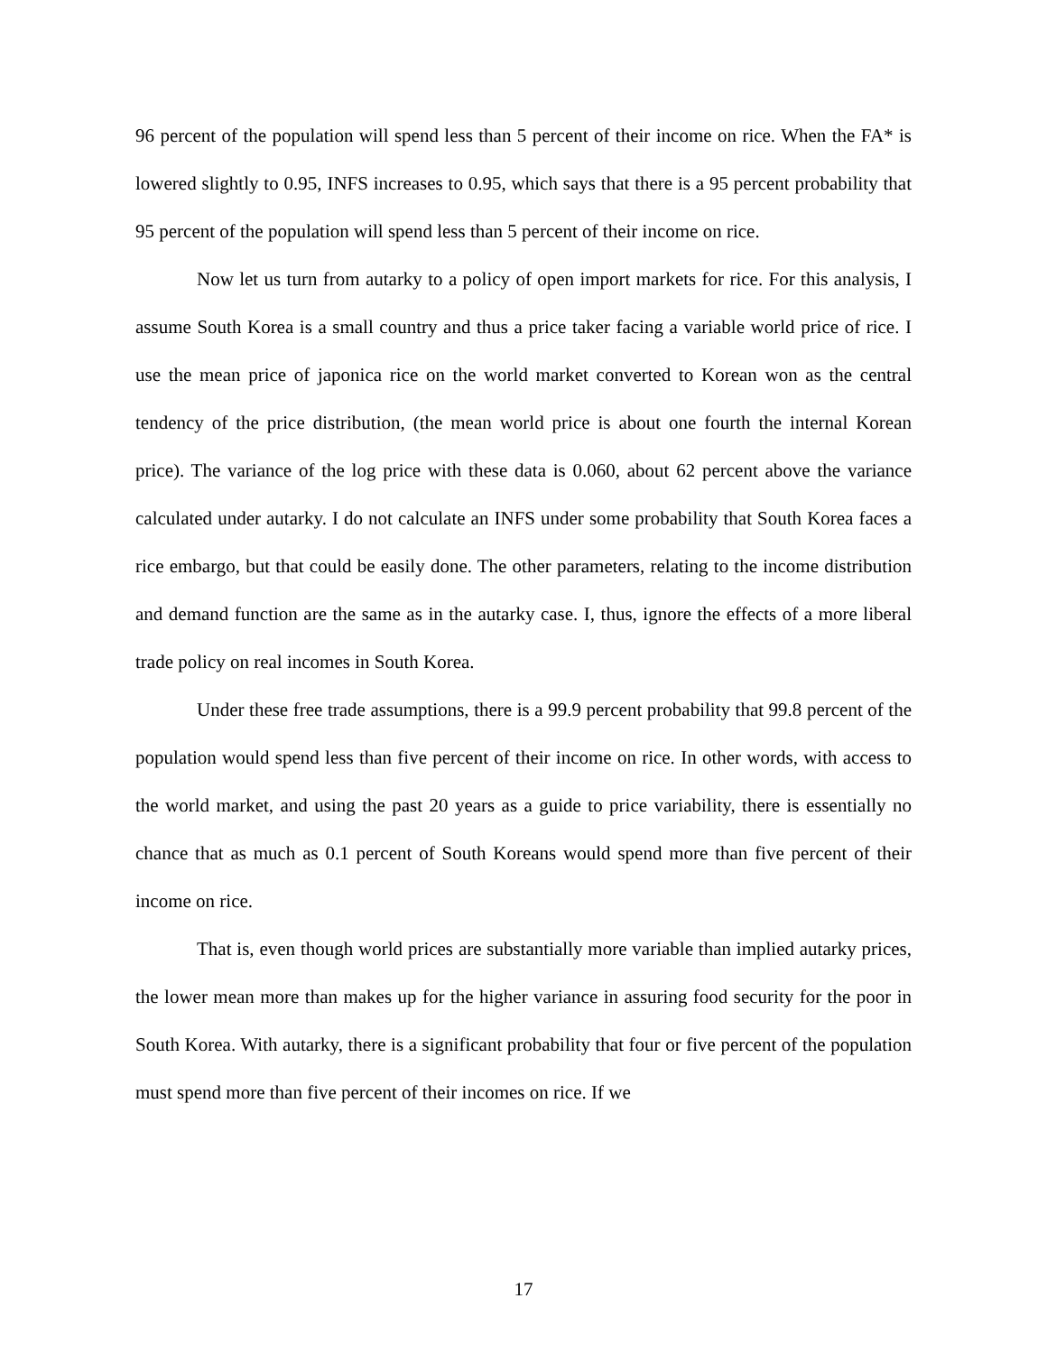96 percent of the population will spend less than 5 percent of their income on rice. When the FA* is lowered slightly to 0.95, INFS increases to 0.95, which says that there is a 95 percent probability that 95 percent of the population will spend less than 5 percent of their income on rice.
Now let us turn from autarky to a policy of open import markets for rice. For this analysis, I assume South Korea is a small country and thus a price taker facing a variable world price of rice. I use the mean price of japonica rice on the world market converted to Korean won as the central tendency of the price distribution, (the mean world price is about one fourth the internal Korean price). The variance of the log price with these data is 0.060, about 62 percent above the variance calculated under autarky. I do not calculate an INFS under some probability that South Korea faces a rice embargo, but that could be easily done. The other parameters, relating to the income distribution and demand function are the same as in the autarky case. I, thus, ignore the effects of a more liberal trade policy on real incomes in South Korea.
Under these free trade assumptions, there is a 99.9 percent probability that 99.8 percent of the population would spend less than five percent of their income on rice. In other words, with access to the world market, and using the past 20 years as a guide to price variability, there is essentially no chance that as much as 0.1 percent of South Koreans would spend more than five percent of their income on rice.
That is, even though world prices are substantially more variable than implied autarky prices, the lower mean more than makes up for the higher variance in assuring food security for the poor in South Korea. With autarky, there is a significant probability that four or five percent of the population must spend more than five percent of their incomes on rice. If we
17